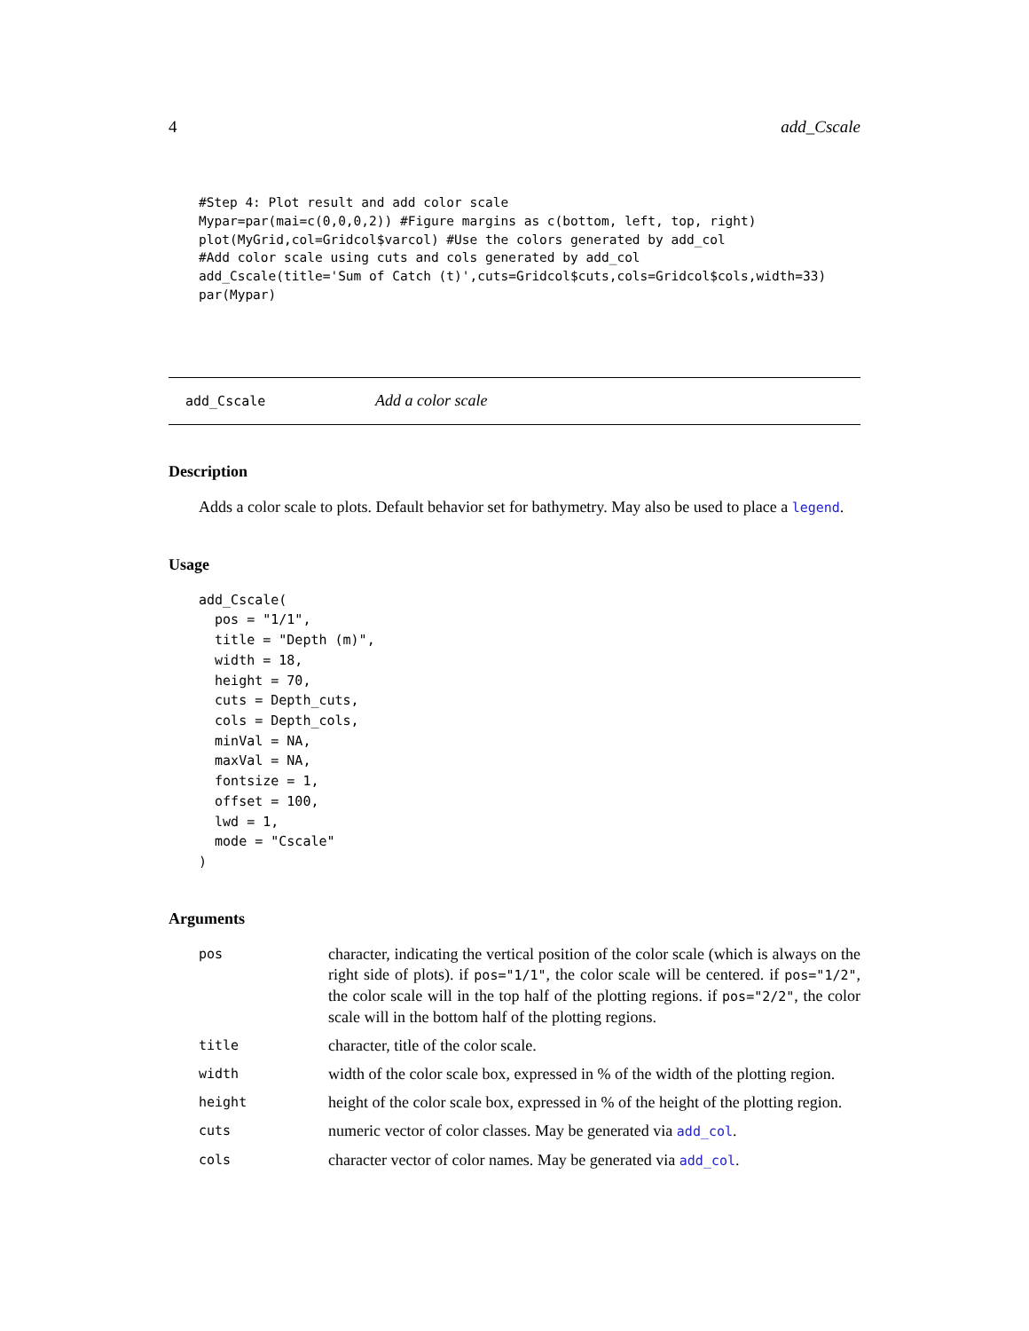4 add_Cscale
#Step 4: Plot result and add color scale
Mypar=par(mai=c(0,0,0,2)) #Figure margins as c(bottom, left, top, right)
plot(MyGrid,col=Gridcol$varcol) #Use the colors generated by add_col
#Add color scale using cuts and cols generated by add_col
add_Cscale(title='Sum of Catch (t)',cuts=Gridcol$cuts,cols=Gridcol$cols,width=33)
par(Mypar)
add_Cscale Add a color scale
Description
Adds a color scale to plots. Default behavior set for bathymetry. May also be used to place a legend.
Usage
add_Cscale(
  pos = "1/1",
  title = "Depth (m)",
  width = 18,
  height = 70,
  cuts = Depth_cuts,
  cols = Depth_cols,
  minVal = NA,
  maxVal = NA,
  fontsize = 1,
  offset = 100,
  lwd = 1,
  mode = "Cscale"
)
Arguments
| pos | character, indicating the vertical position of the color scale (which is always on the right side of plots). if pos="1/1" , the color scale will be centered. if pos="1/2" , the color scale will in the top half of the plotting regions. if pos="2/2" , the color scale will in the bottom half of the plotting regions. |
| title | character, title of the color scale. |
| width | width of the color scale box, expressed in % of the width of the plotting region. |
| height | height of the color scale box, expressed in % of the height of the plotting region. |
| cuts | numeric vector of color classes. May be generated via add_col . |
| cols | character vector of color names. May be generated via add_col . |